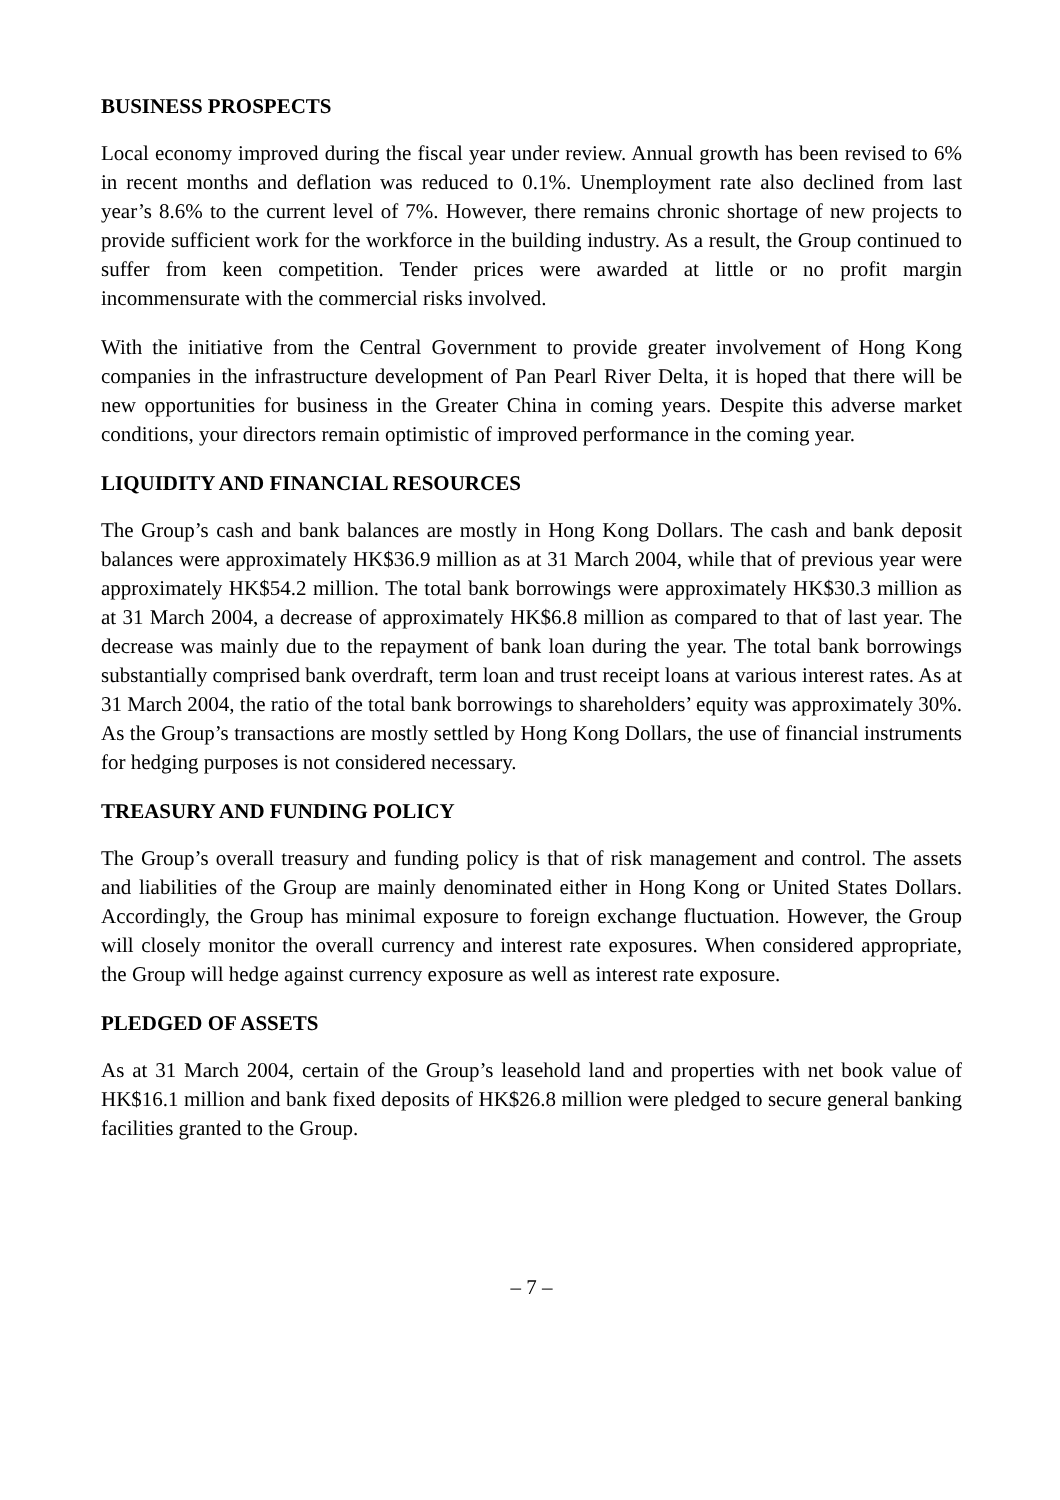BUSINESS PROSPECTS
Local economy improved during the fiscal year under review. Annual growth has been revised to 6% in recent months and deflation was reduced to 0.1%. Unemployment rate also declined from last year’s 8.6% to the current level of 7%. However, there remains chronic shortage of new projects to provide sufficient work for the workforce in the building industry. As a result, the Group continued to suffer from keen competition. Tender prices were awarded at little or no profit margin incommensurate with the commercial risks involved.
With the initiative from the Central Government to provide greater involvement of Hong Kong companies in the infrastructure development of Pan Pearl River Delta, it is hoped that there will be new opportunities for business in the Greater China in coming years. Despite this adverse market conditions, your directors remain optimistic of improved performance in the coming year.
LIQUIDITY AND FINANCIAL RESOURCES
The Group’s cash and bank balances are mostly in Hong Kong Dollars. The cash and bank deposit balances were approximately HK$36.9 million as at 31 March 2004, while that of previous year were approximately HK$54.2 million. The total bank borrowings were approximately HK$30.3 million as at 31 March 2004, a decrease of approximately HK$6.8 million as compared to that of last year. The decrease was mainly due to the repayment of bank loan during the year. The total bank borrowings substantially comprised bank overdraft, term loan and trust receipt loans at various interest rates. As at 31 March 2004, the ratio of the total bank borrowings to shareholders’ equity was approximately 30%. As the Group’s transactions are mostly settled by Hong Kong Dollars, the use of financial instruments for hedging purposes is not considered necessary.
TREASURY AND FUNDING POLICY
The Group’s overall treasury and funding policy is that of risk management and control. The assets and liabilities of the Group are mainly denominated either in Hong Kong or United States Dollars. Accordingly, the Group has minimal exposure to foreign exchange fluctuation. However, the Group will closely monitor the overall currency and interest rate exposures. When considered appropriate, the Group will hedge against currency exposure as well as interest rate exposure.
PLEDGED OF ASSETS
As at 31 March 2004, certain of the Group’s leasehold land and properties with net book value of HK$16.1 million and bank fixed deposits of HK$26.8 million were pledged to secure general banking facilities granted to the Group.
– 7 –